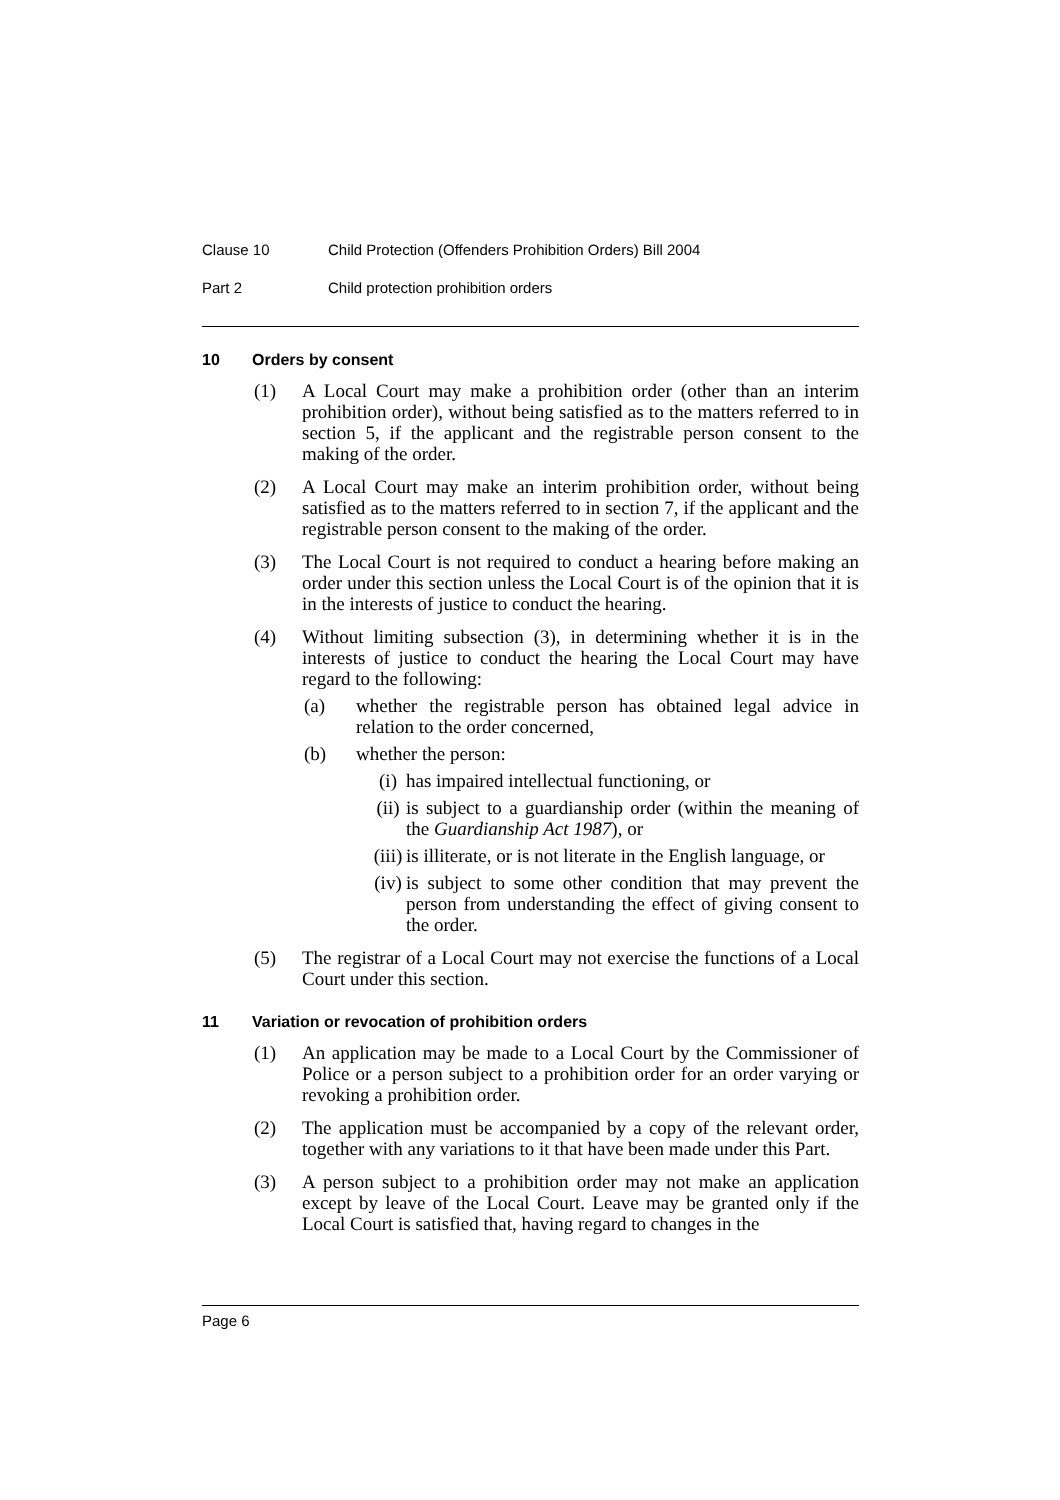Clause 10 Child Protection (Offenders Prohibition Orders) Bill 2004
Part 2 Child protection prohibition orders
10 Orders by consent
(1) A Local Court may make a prohibition order (other than an interim prohibition order), without being satisfied as to the matters referred to in section 5, if the applicant and the registrable person consent to the making of the order.
(2) A Local Court may make an interim prohibition order, without being satisfied as to the matters referred to in section 7, if the applicant and the registrable person consent to the making of the order.
(3) The Local Court is not required to conduct a hearing before making an order under this section unless the Local Court is of the opinion that it is in the interests of justice to conduct the hearing.
(4) Without limiting subsection (3), in determining whether it is in the interests of justice to conduct the hearing the Local Court may have regard to the following:
(a) whether the registrable person has obtained legal advice in relation to the order concerned,
(b) whether the person:
(i) has impaired intellectual functioning, or
(ii) is subject to a guardianship order (within the meaning of the Guardianship Act 1987), or
(iii)
is illiterate, or is not literate in the English language, or
(iv) is subject to some other condition that may prevent the person from understanding the effect of giving consent to the order.
(5) The registrar of a Local Court may not exercise the functions of a Local Court under this section.
11 Variation or revocation of prohibition orders
(1) An application may be made to a Local Court by the Commissioner of Police or a person subject to a prohibition order for an order varying or revoking a prohibition order.
(2) The application must be accompanied by a copy of the relevant order, together with any variations to it that have been made under this Part.
(3) A person subject to a prohibition order may not make an application except by leave of the Local Court. Leave may be granted only if the Local Court is satisfied that, having regard to changes in the
Page 6